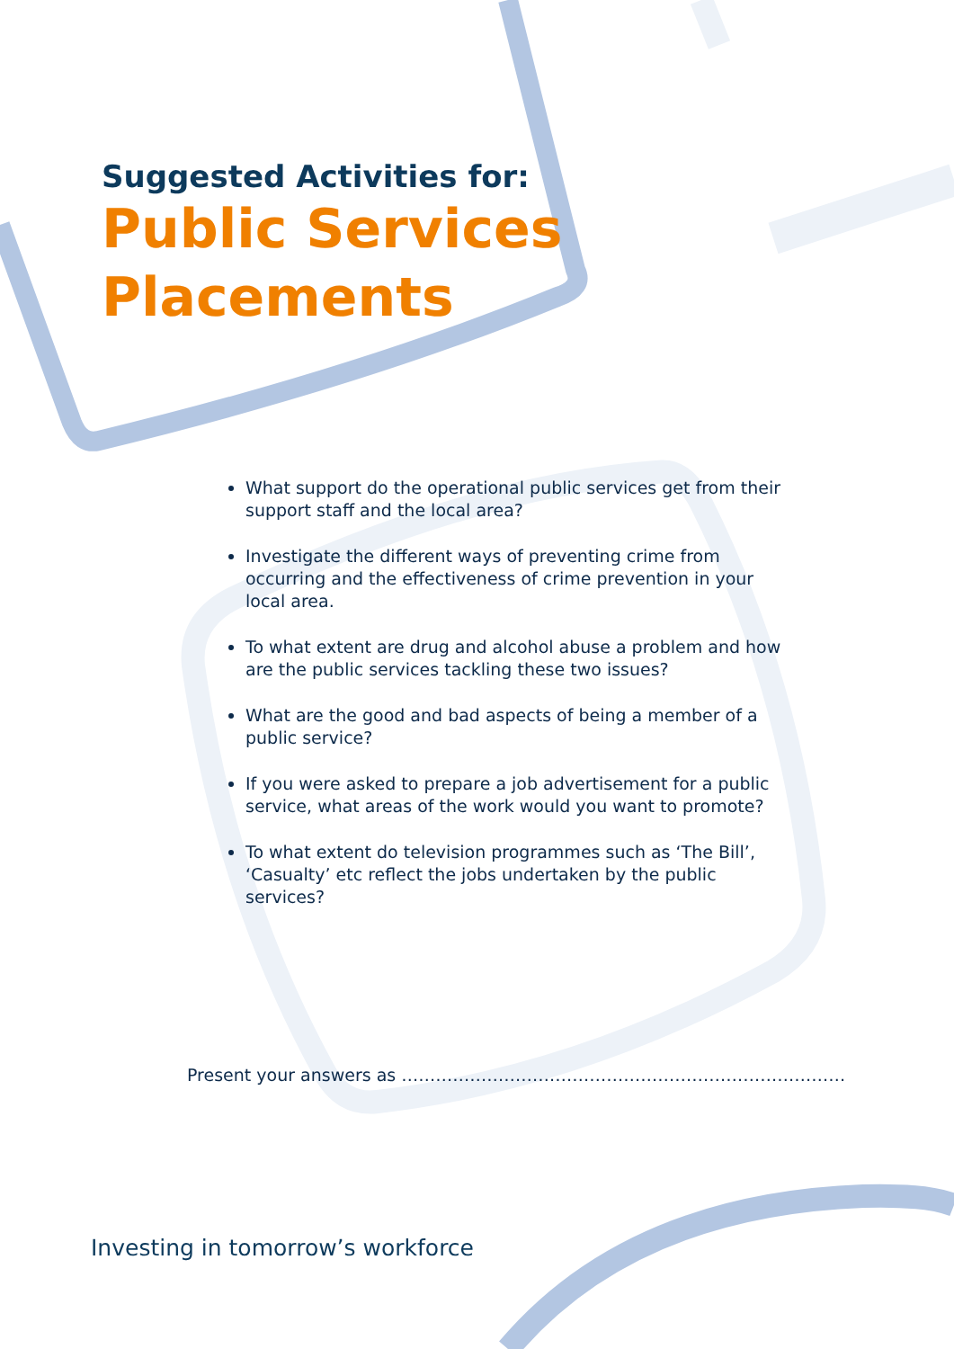Suggested Activities for:
Public Services
Placements
What support do the operational public services get from their support staff and the local area?
Investigate the different ways of preventing crime from occurring and the effectiveness of crime prevention in your local area.
To what extent are drug and alcohol abuse a problem and how are the public services tackling these two issues?
What are the good and bad aspects of being a member of a public service?
If you were asked to prepare a job advertisement for a public service, what areas of the work would you want to promote?
To what extent do television programmes such as ‘The Bill’, ‘Casualty’ etc reflect the jobs undertaken by the public services?
Present your answers as ……………………………………………………………………
Investing in tomorrow’s workforce